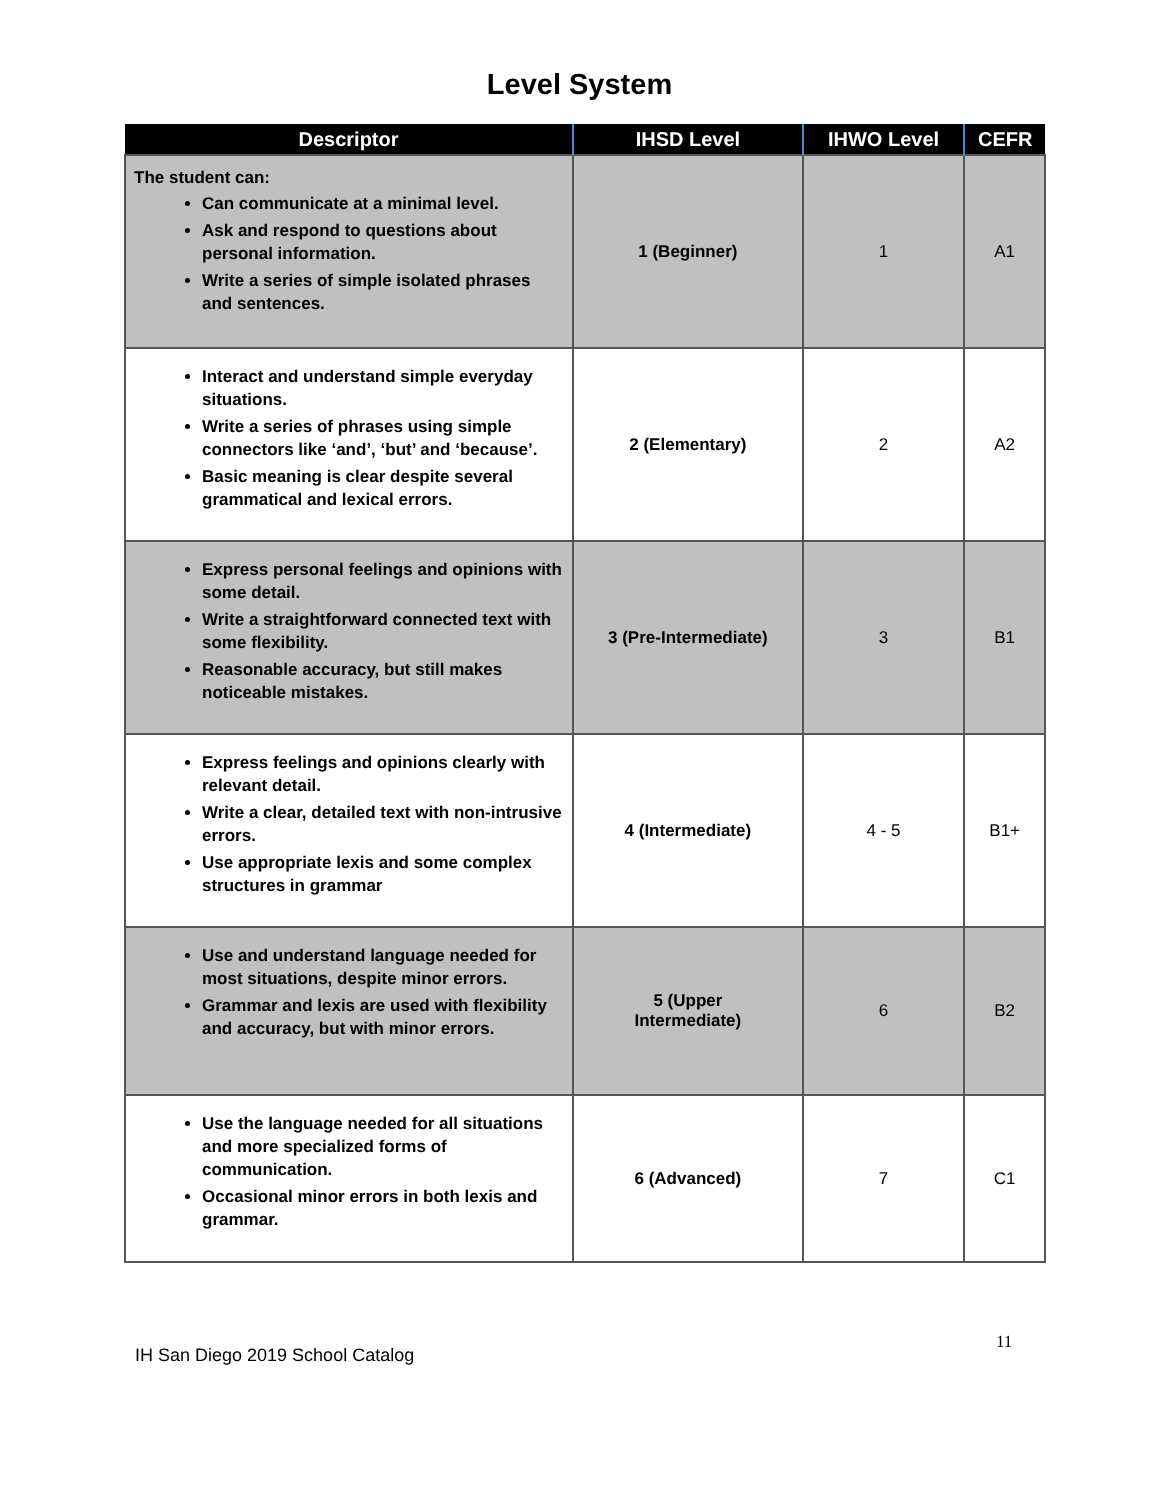Level System
| Descriptor | IHSD Level | IHWO Level | CEFR |
| --- | --- | --- | --- |
| The student can: Can communicate at a minimal level. Ask and respond to questions about personal information. Write a series of simple isolated phrases and sentences. | 1 (Beginner) | 1 | A1 |
| Interact and understand simple everyday situations. Write a series of phrases using simple connectors like ‘and’, ‘but’ and ‘because’. Basic meaning is clear despite several grammatical and lexical errors. | 2 (Elementary) | 2 | A2 |
| Express personal feelings and opinions with some detail. Write a straightforward connected text with some flexibility. Reasonable accuracy, but still makes noticeable mistakes. | 3 (Pre-Intermediate) | 3 | B1 |
| Express feelings and opinions clearly with relevant detail. Write a clear, detailed text with non-intrusive errors. Use appropriate lexis and some complex structures in grammar | 4 (Intermediate) | 4 - 5 | B1+ |
| Use and understand language needed for most situations, despite minor errors. Grammar and lexis are used with flexibility and accuracy, but with minor errors. | 5 (Upper Intermediate) | 6 | B2 |
| Use the language needed for all situations and more specialized forms of communication. Occasional minor errors in both lexis and grammar. | 6 (Advanced) | 7 | C1 |
11
IH San Diego 2019 School Catalog